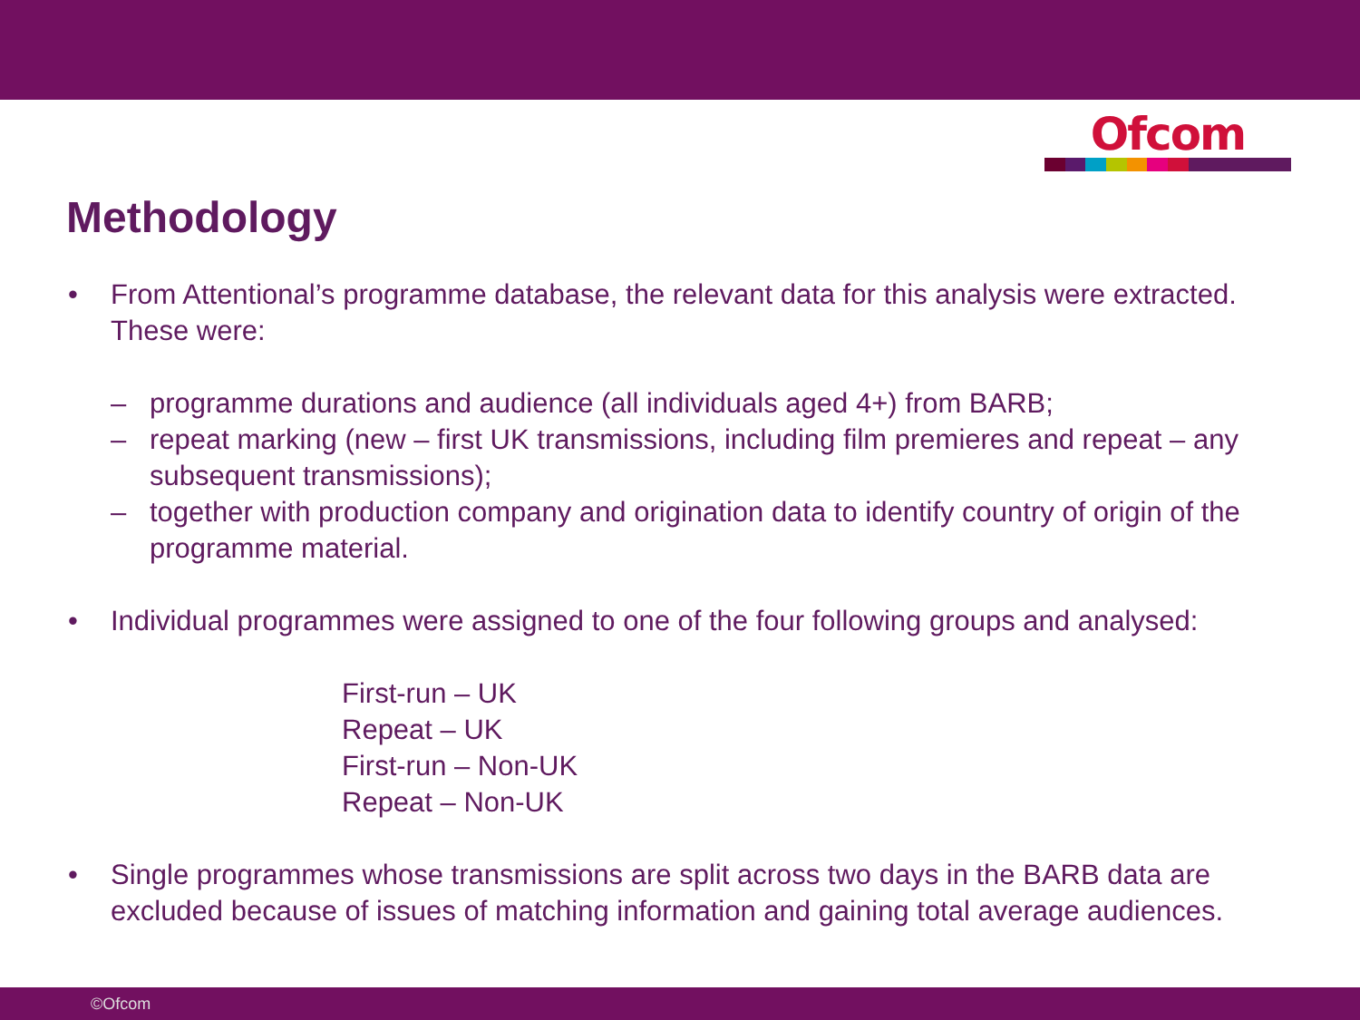Ofcom
Methodology
• From Attentional’s programme database, the relevant data for this analysis were extracted. These were:
– programme durations and audience (all individuals aged 4+) from BARB;
– repeat marking (new – first UK transmissions, including film premieres and repeat – any subsequent transmissions);
– together with production company and origination data to identify country of origin of the programme material.
• Individual programmes were assigned to one of the four following groups and analysed:
First-run – UK
Repeat – UK
First-run – Non-UK
Repeat – Non-UK
• Single programmes whose transmissions are split across two days in the BARB data are excluded because of issues of matching information and gaining total average audiences.
©Ofcom